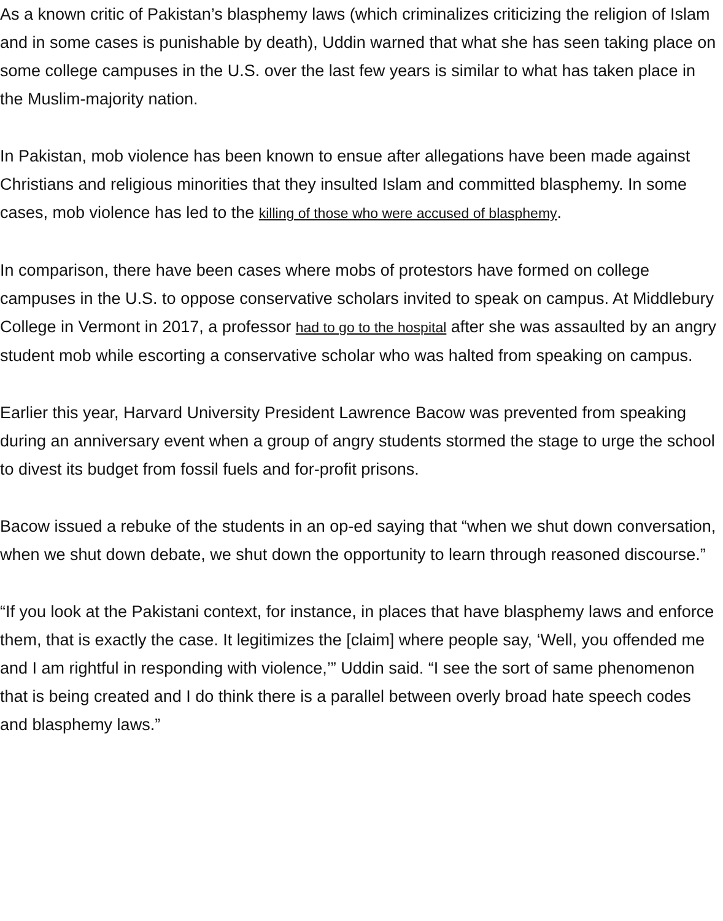As a known critic of Pakistan’s blasphemy laws (which criminalizes criticizing the religion of Islam and in some cases is punishable by death), Uddin warned that what she has seen taking place on some college campuses in the U.S. over the last few years is similar to what has taken place in the Muslim-majority nation.
In Pakistan, mob violence has been known to ensue after allegations have been made against Christians and religious minorities that they insulted Islam and committed blasphemy. In some cases, mob violence has led to the killing of those who were accused of blasphemy.
In comparison, there have been cases where mobs of protestors have formed on college campuses in the U.S. to oppose conservative scholars invited to speak on campus. At Middlebury College in Vermont in 2017, a professor had to go to the hospital after she was assaulted by an angry student mob while escorting a conservative scholar who was halted from speaking on campus.
Earlier this year, Harvard University President Lawrence Bacow was prevented from speaking during an anniversary event when a group of angry students stormed the stage to urge the school to divest its budget from fossil fuels and for-profit prisons.
Bacow issued a rebuke of the students in an op-ed saying that “when we shut down conversation, when we shut down debate, we shut down the opportunity to learn through reasoned discourse.”
“If you look at the Pakistani context, for instance, in places that have blasphemy laws and enforce them, that is exactly the case. It legitimizes the [claim] where people say, ‘Well, you offended me and I am rightful in responding with violence,’” Uddin said. “I see the sort of same phenomenon that is being created and I do think there is a parallel between overly broad hate speech codes and blasphemy laws.”